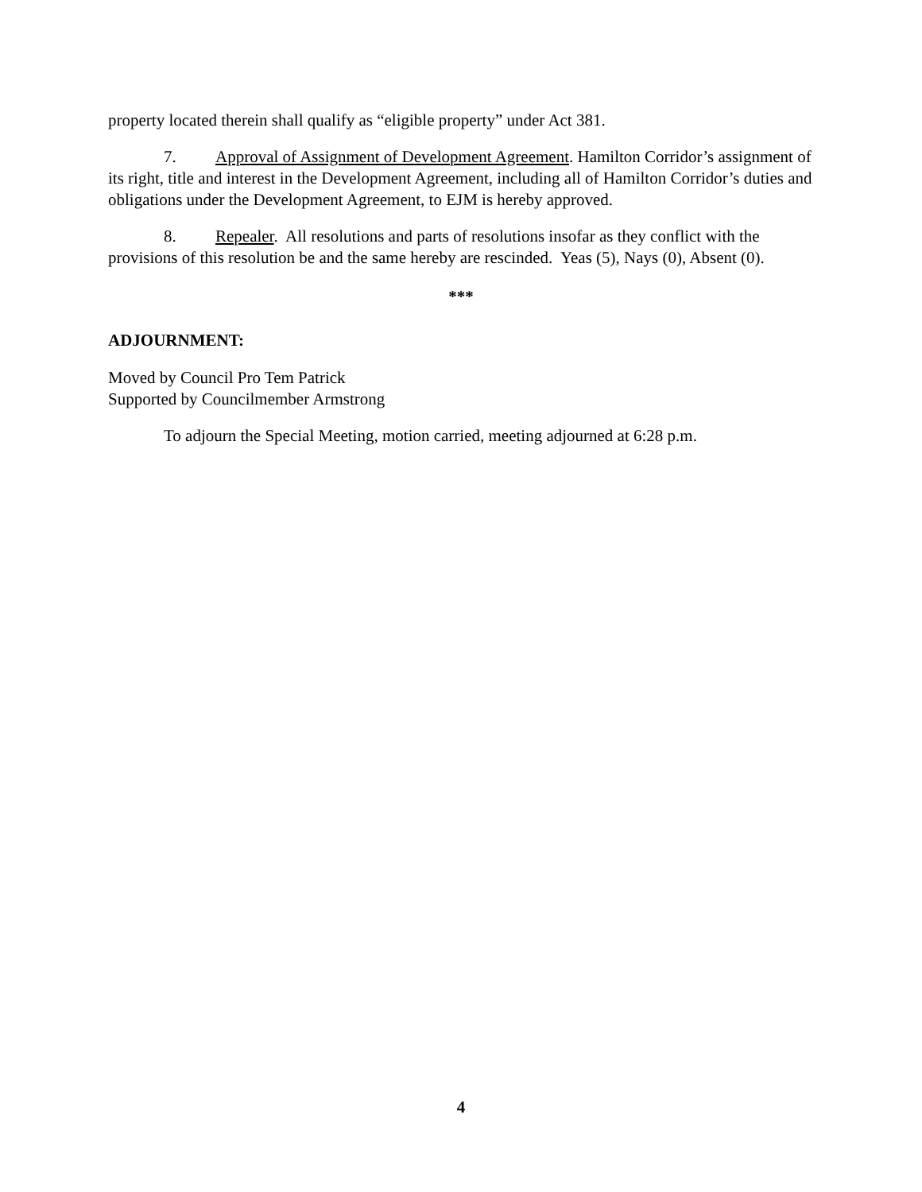property located therein shall qualify as “eligible property” under Act 381.
7. Approval of Assignment of Development Agreement. Hamilton Corridor’s assignment of its right, title and interest in the Development Agreement, including all of Hamilton Corridor’s duties and obligations under the Development Agreement, to EJM is hereby approved.
8. Repealer. All resolutions and parts of resolutions insofar as they conflict with the provisions of this resolution be and the same hereby are rescinded. Yeas (5), Nays (0), Absent (0).
***
ADJOURNMENT:
Moved by Council Pro Tem Patrick
Supported by Councilmember Armstrong
To adjourn the Special Meeting, motion carried, meeting adjourned at 6:28 p.m.
4